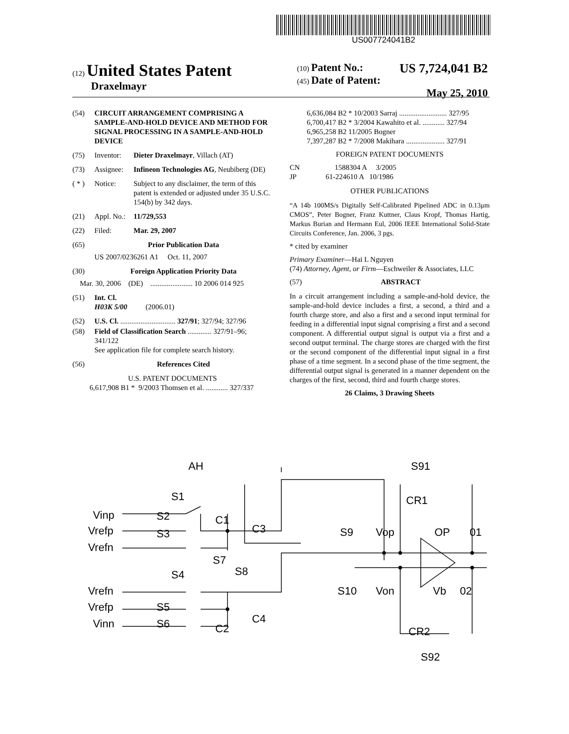US007724041B2
(12) United States Patent
Draxelmayr
(10) Patent No.: US 7,724,041 B2
(45) Date of Patent: May 25, 2010
(54) CIRCUIT ARRANGEMENT COMPRISING A SAMPLE-AND-HOLD DEVICE AND METHOD FOR SIGNAL PROCESSING IN A SAMPLE-AND-HOLD DEVICE
(75) Inventor: Dieter Draxelmayr, Villach (AT)
(73) Assignee: Infineon Technologies AG, Neubiberg (DE)
( * ) Notice: Subject to any disclaimer, the term of this patent is extended or adjusted under 35 U.S.C. 154(b) by 342 days.
(21) Appl. No.: 11/729,553
(22) Filed: Mar. 29, 2007
(65) Prior Publication Data
US 2007/0236261 A1 Oct. 11, 2007
(30) Foreign Application Priority Data
Mar. 30, 2006 (DE) ....................... 10 2006 014 925
(51) Int. Cl.
H03K 5/00 (2006.01)
(52) U.S. Cl. .............................. 327/91; 327/94; 327/96
(58) Field of Classification Search ............. 327/91–96; 341/122
See application file for complete search history.
(56) References Cited
U.S. PATENT DOCUMENTS
6,617,908 B1 * 9/2003 Thomsen et al. ............ 327/337
6,636,084 B2 * 10/2003 Sarraj .......................... 327/95
6,700,417 B2 * 3/2004 Kawahito et al. ............ 327/94
6,965,258 B2 11/2005 Bogner
7,397,287 B2 * 7/2008 Makihara ..................... 327/91
FOREIGN PATENT DOCUMENTS
CN 1588304 A 3/2005
JP 61-224610 A 10/1986
OTHER PUBLICATIONS
“A 14b 100MS/s Digitally Self-Calibrated Pipelined ADC in 0.13μm CMOS”, Peter Bogner, Franz Kuttner, Claus Kropf, Thomas Hartig, Markus Burian and Hermann Eul, 2006 IEEE International Solid-State Circuits Conference, Jan. 2006, 3 pgs.
* cited by examiner
Primary Examiner—Hai L Nguyen
(74) Attorney, Agent, or Firm—Eschweiler & Associates, LLC
(57) ABSTRACT
In a circuit arrangement including a sample-and-hold device, the sample-and-hold device includes a first, a second, a third and a fourth charge store, and also a first and a second input terminal for feeding in a differential input signal comprising a first and a second component. A differential output signal is output via a first and a second output terminal. The charge stores are charged with the first or the second component of the differential input signal in a first phase of a time segment. In a second phase of the time segment, the differential output signal is generated in a manner dependent on the charges of the first, second, third and fourth charge stores.
26 Claims, 3 Drawing Sheets
AH
S91
S1
Vinp
Vrefp
Vrefn
S2
S3
C1
C3
S9
Vop
OP
01
S7
S8
S4
Vrefn
Vrefp
Vinn
S5
S6
S10
Von
Vb
02
C4
C2
CR2
CR1
S92